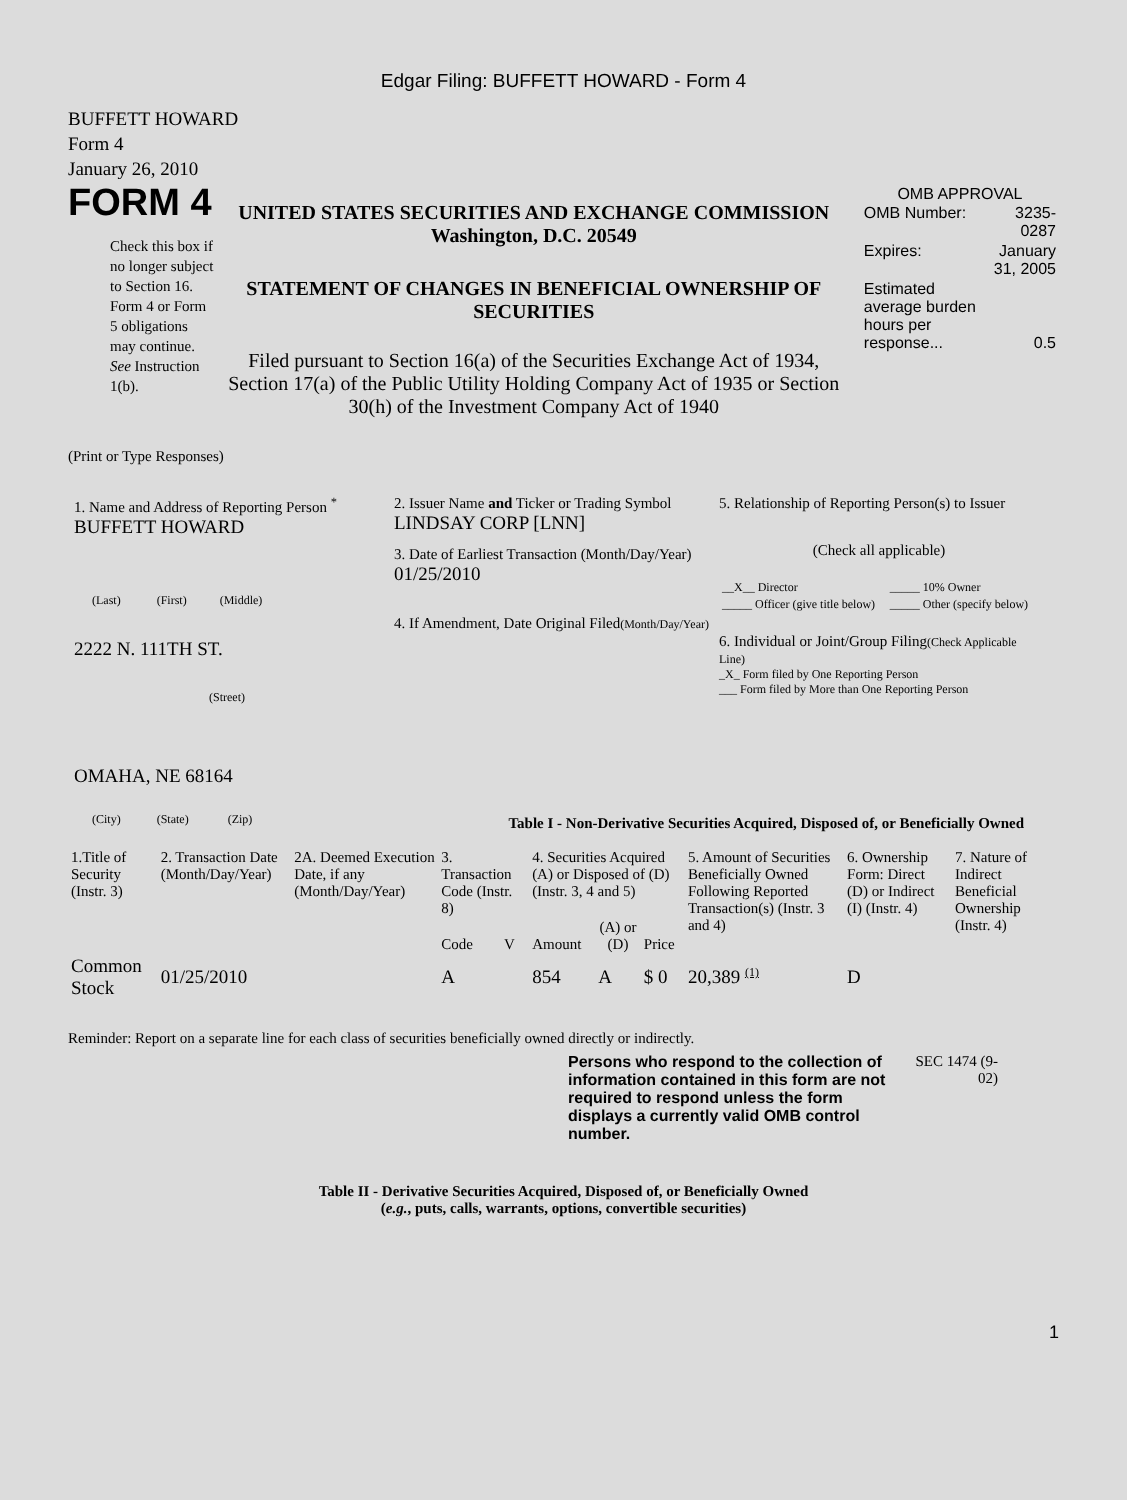Edgar Filing: BUFFETT HOWARD - Form 4
BUFFETT HOWARD
Form 4
January 26, 2010
FORM 4
Check this box if no longer subject to Section 16. Form 4 or Form 5 obligations may continue. See Instruction 1(b).
UNITED STATES SECURITIES AND EXCHANGE COMMISSION
Washington, D.C. 20549
STATEMENT OF CHANGES IN BENEFICIAL OWNERSHIP OF SECURITIES
Filed pursuant to Section 16(a) of the Securities Exchange Act of 1934, Section 17(a) of the Public Utility Holding Company Act of 1935 or Section 30(h) of the Investment Company Act of 1940
OMB APPROVAL
| OMB Number: | 3235-0287 |
| Expires: | January 31, 2005 |
| Estimated average burden hours per response... | 0.5 |
(Print or Type Responses)
1. Name and Address of Reporting Person <sup>*</sup>
BUFFETT HOWARD
(Last) (First) (Middle)
2222 N. 111TH ST.
(Street)
OMAHA, NE 68164
(City) (State) (Zip)
2. Issuer Name and Ticker or Trading Symbol
LINDSAY CORP [LNN]
3. Date of Earliest Transaction (Month/Day/Year)
01/25/2010
4. If Amendment, Date Original Filed(Month/Day/Year)
5. Relationship of Reporting Person(s) to Issuer
(Check all applicable)
| __X__ Director | _____ 10% Owner |
| _____ Officer (give title below) | _____ Other (specify below) |
6. Individual or Joint/Group Filing(Check Applicable Line)
_X_ Form filed by One Reporting Person
___ Form filed by More than One Reporting Person
Table I - Non-Derivative Securities Acquired, Disposed of, or Beneficially Owned
| 1.Title of Security (Instr. 3) | 2. Transaction Date (Month/Day/Year) | 2A. Deemed Execution Date, if any (Month/Day/Year) | 3. Transaction Code (Instr. 8) | | 4. Securities Acquired (A) or Disposed of (D) (Instr. 3, 4 and 5) | | | 5. Amount of Securities Beneficially Owned Following Reported Transaction(s) (Instr. 3 and 4) | 6. Ownership Form: Direct (D) or Indirect (I) (Instr. 4) | 7. Nature of Indirect Beneficial Ownership (Instr. 4) |
| --- | --- | --- | --- | --- | --- | --- | --- | --- | --- | --- |
| | | | Code | V | Amount | (A) or (D) | Price | | | |
| Common Stock | 01/25/2010 | | A | | 854 | A | $ 0 | 20,389 <sup>(1)</sup> | D | |
Reminder: Report on a separate line for each class of securities beneficially owned directly or indirectly.
Persons who respond to the collection of information contained in this form are not required to respond unless the form displays a currently valid OMB control number.
SEC 1474 (9-02)
Table II - Derivative Securities Acquired, Disposed of, or Beneficially Owned
(e.g., puts, calls, warrants, options, convertible securities)
1